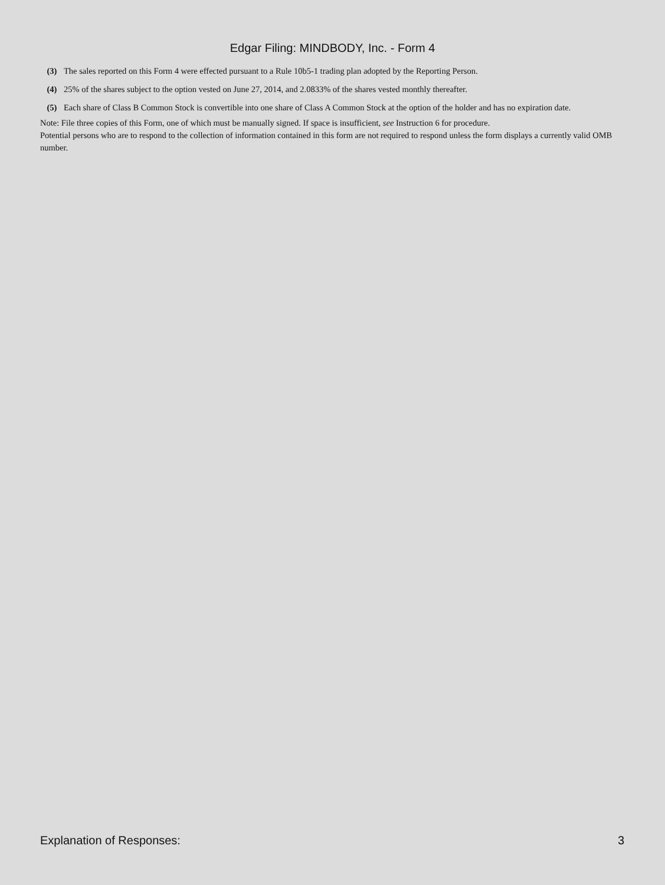Edgar Filing: MINDBODY, Inc. - Form 4
| (3) | The sales reported on this Form 4 were effected pursuant to a Rule 10b5-1 trading plan adopted by the Reporting Person. |
| (4) | 25% of the shares subject to the option vested on June 27, 2014, and 2.0833% of the shares vested monthly thereafter. |
| (5) | Each share of Class B Common Stock is convertible into one share of Class A Common Stock at the option of the holder and has no expiration date. |
Note: File three copies of this Form, one of which must be manually signed. If space is insufficient, see Instruction 6 for procedure.
Potential persons who are to respond to the collection of information contained in this form are not required to respond unless the form displays a currently valid OMB number.
Explanation of Responses: 3